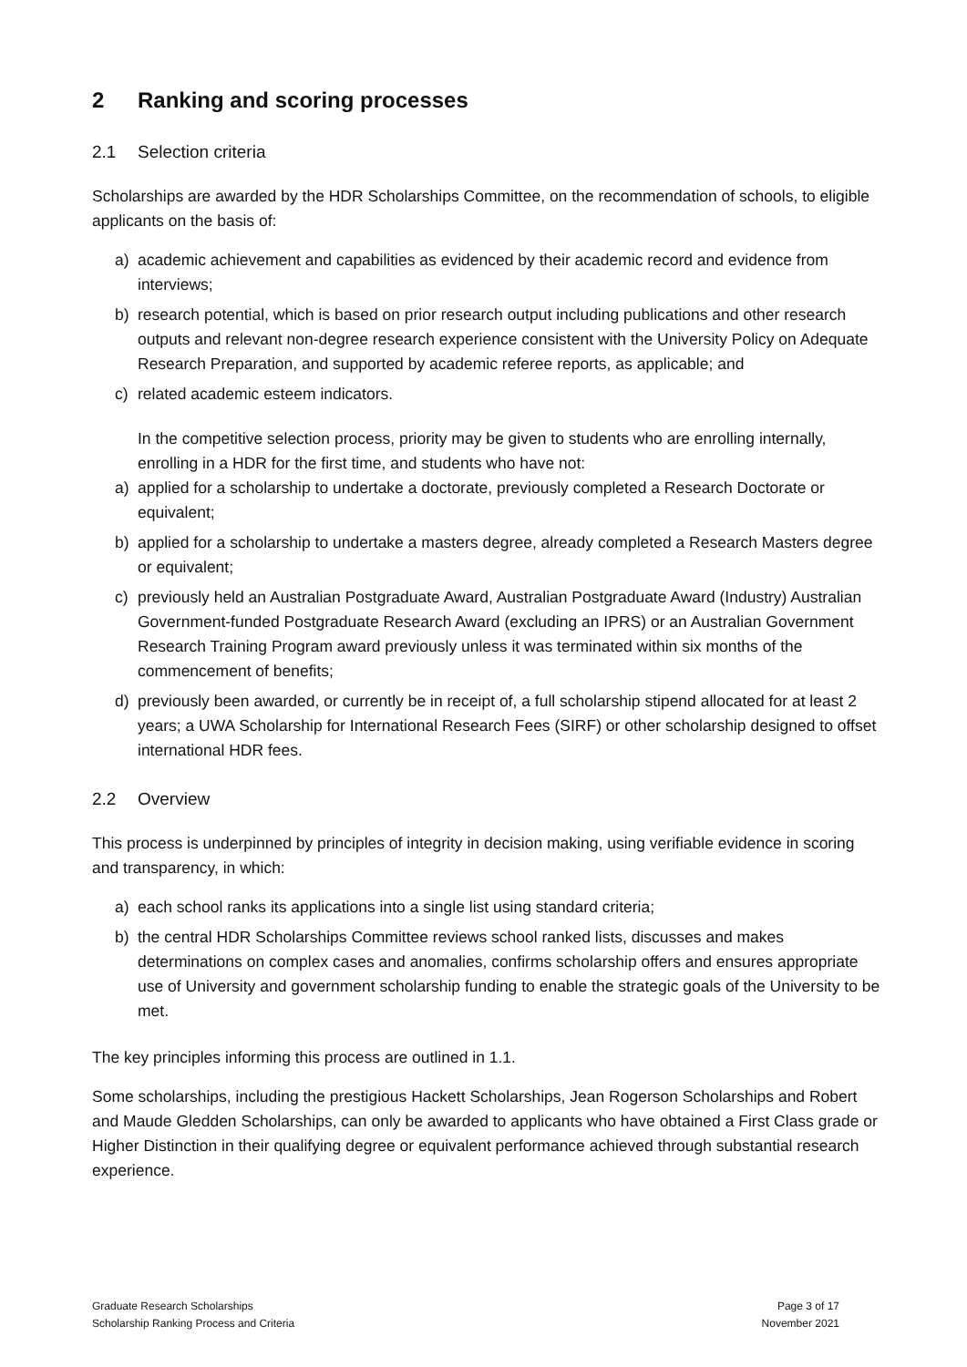2 Ranking and scoring processes
2.1 Selection criteria
Scholarships are awarded by the HDR Scholarships Committee, on the recommendation of schools, to eligible applicants on the basis of:
a) academic achievement and capabilities as evidenced by their academic record and evidence from interviews;
b) research potential, which is based on prior research output including publications and other research outputs and relevant non-degree research experience consistent with the University Policy on Adequate Research Preparation, and supported by academic referee reports, as applicable; and
c) related academic esteem indicators.
In the competitive selection process, priority may be given to students who are enrolling internally, enrolling in a HDR for the first time, and students who have not:
a) applied for a scholarship to undertake a doctorate, previously completed a Research Doctorate or equivalent;
b) applied for a scholarship to undertake a masters degree, already completed a Research Masters degree or equivalent;
c) previously held an Australian Postgraduate Award, Australian Postgraduate Award (Industry) Australian Government-funded Postgraduate Research Award (excluding an IPRS) or an Australian Government Research Training Program award previously unless it was terminated within six months of the commencement of benefits;
d) previously been awarded, or currently be in receipt of, a full scholarship stipend allocated for at least 2 years; a UWA Scholarship for International Research Fees (SIRF) or other scholarship designed to offset international HDR fees.
2.2 Overview
This process is underpinned by principles of integrity in decision making, using verifiable evidence in scoring and transparency, in which:
a) each school ranks its applications into a single list using standard criteria;
b) the central HDR Scholarships Committee reviews school ranked lists, discusses and makes determinations on complex cases and anomalies, confirms scholarship offers and ensures appropriate use of University and government scholarship funding to enable the strategic goals of the University to be met.
The key principles informing this process are outlined in 1.1.
Some scholarships, including the prestigious Hackett Scholarships, Jean Rogerson Scholarships and Robert and Maude Gledden Scholarships, can only be awarded to applicants who have obtained a First Class grade or Higher Distinction in their qualifying degree or equivalent performance achieved through substantial research experience.
Graduate Research Scholarships
Scholarship Ranking Process and Criteria
Page 3 of 17
November 2021